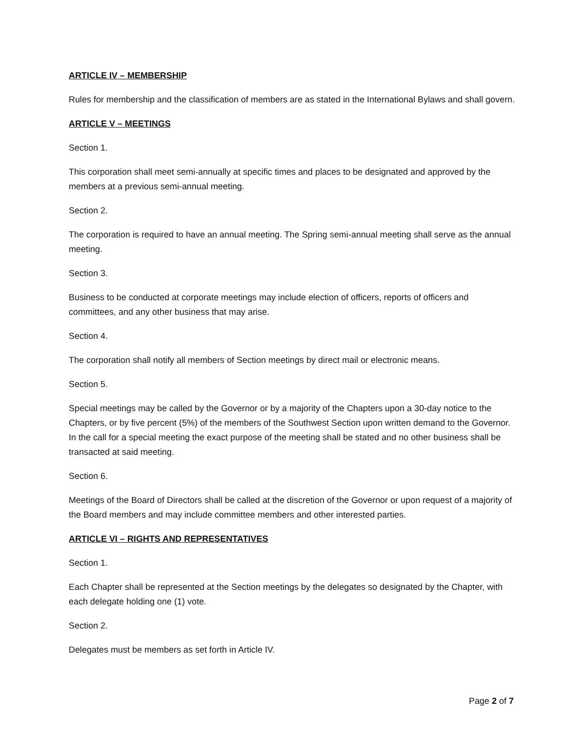ARTICLE IV – MEMBERSHIP
Rules for membership and the classification of members are as stated in the International Bylaws and shall govern.
ARTICLE V – MEETINGS
Section 1.
This corporation shall meet semi-annually at specific times and places to be designated and approved by the members at a previous semi-annual meeting.
Section 2.
The corporation is required to have an annual meeting. The Spring semi-annual meeting shall serve as the annual meeting.
Section 3.
Business to be conducted at corporate meetings may include election of officers, reports of officers and committees, and any other business that may arise.
Section 4.
The corporation shall notify all members of Section meetings by direct mail or electronic means.
Section 5.
Special meetings may be called by the Governor or by a majority of the Chapters upon a 30-day notice to the Chapters, or by five percent (5%) of the members of the Southwest Section upon written demand to the Governor. In the call for a special meeting the exact purpose of the meeting shall be stated and no other business shall be transacted at said meeting.
Section 6.
Meetings of the Board of Directors shall be called at the discretion of the Governor or upon request of a majority of the Board members and may include committee members and other interested parties.
ARTICLE VI – RIGHTS AND REPRESENTATIVES
Section 1.
Each Chapter shall be represented at the Section meetings by the delegates so designated by the Chapter, with each delegate holding one (1) vote.
Section 2.
Delegates must be members as set forth in Article IV.
Page 2 of 7